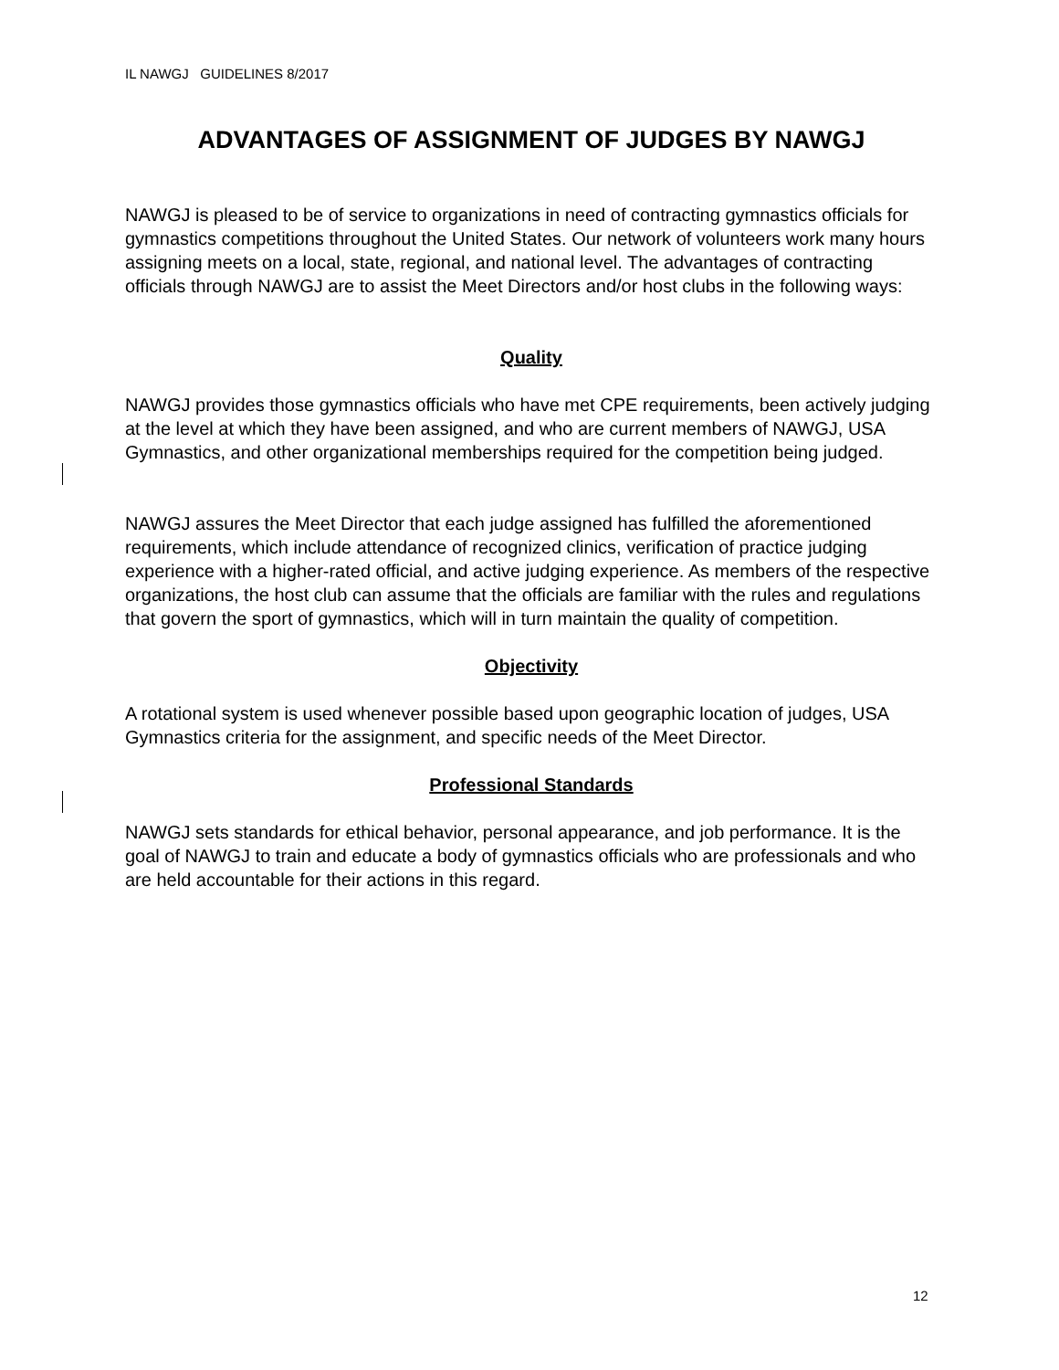IL NAWGJ GUIDELINES 8/2017
ADVANTAGES OF ASSIGNMENT OF JUDGES BY NAWGJ
NAWGJ is pleased to be of service to organizations in need of contracting gymnastics officials for gymnastics competitions throughout the United States. Our network of volunteers work many hours assigning meets on a local, state, regional, and national level. The advantages of contracting officials through NAWGJ are to assist the Meet Directors and/or host clubs in the following ways:
Quality
NAWGJ provides those gymnastics officials who have met CPE requirements, been actively judging at the level at which they have been assigned, and who are current members of NAWGJ, USA Gymnastics, and other organizational memberships required for the competition being judged.
NAWGJ assures the Meet Director that each judge assigned has fulfilled the aforementioned requirements, which include attendance of recognized clinics, verification of practice judging experience with a higher-rated official, and active judging experience. As members of the respective organizations, the host club can assume that the officials are familiar with the rules and regulations that govern the sport of gymnastics, which will in turn maintain the quality of competition.
Objectivity
A rotational system is used whenever possible based upon geographic location of judges, USA Gymnastics criteria for the assignment, and specific needs of the Meet Director.
Professional Standards
NAWGJ sets standards for ethical behavior, personal appearance, and job performance. It is the goal of NAWGJ to train and educate a body of gymnastics officials who are professionals and who are held accountable for their actions in this regard.
12